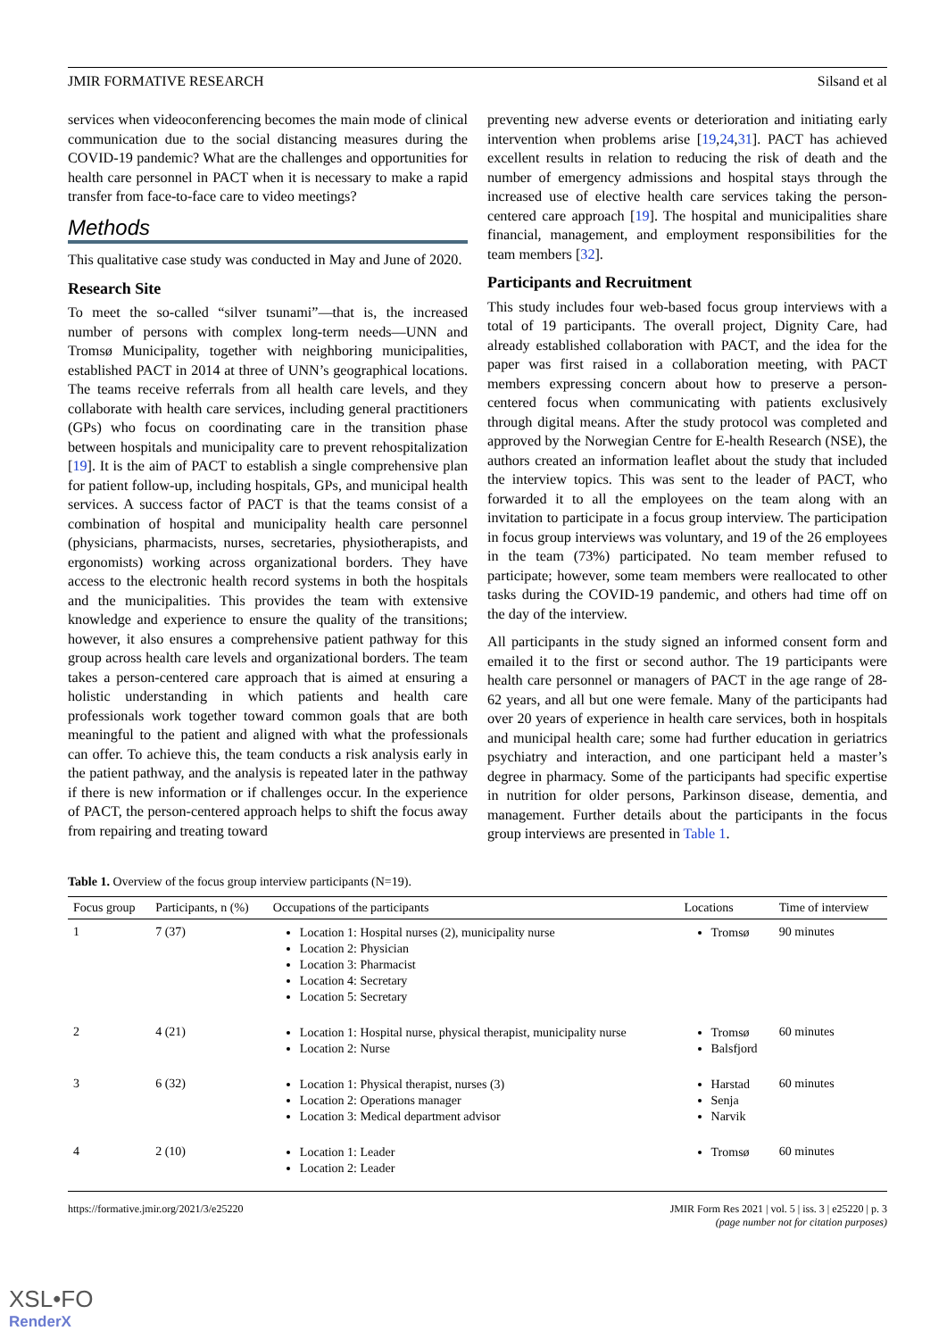JMIR FORMATIVE RESEARCH Silsand et al
services when videoconferencing becomes the main mode of clinical communication due to the social distancing measures during the COVID-19 pandemic? What are the challenges and opportunities for health care personnel in PACT when it is necessary to make a rapid transfer from face-to-face care to video meetings?
Methods
This qualitative case study was conducted in May and June of 2020.
Research Site
To meet the so-called “silver tsunami”—that is, the increased number of persons with complex long-term needs—UNN and Tromsø Municipality, together with neighboring municipalities, established PACT in 2014 at three of UNN’s geographical locations. The teams receive referrals from all health care levels, and they collaborate with health care services, including general practitioners (GPs) who focus on coordinating care in the transition phase between hospitals and municipality care to prevent rehospitalization [19]. It is the aim of PACT to establish a single comprehensive plan for patient follow-up, including hospitals, GPs, and municipal health services. A success factor of PACT is that the teams consist of a combination of hospital and municipality health care personnel (physicians, pharmacists, nurses, secretaries, physiotherapists, and ergonomists) working across organizational borders. They have access to the electronic health record systems in both the hospitals and the municipalities. This provides the team with extensive knowledge and experience to ensure the quality of the transitions; however, it also ensures a comprehensive patient pathway for this group across health care levels and organizational borders. The team takes a person-centered care approach that is aimed at ensuring a holistic understanding in which patients and health care professionals work together toward common goals that are both meaningful to the patient and aligned with what the professionals can offer. To achieve this, the team conducts a risk analysis early in the patient pathway, and the analysis is repeated later in the pathway if there is new information or if challenges occur. In the experience of PACT, the person-centered approach helps to shift the focus away from repairing and treating toward
preventing new adverse events or deterioration and initiating early intervention when problems arise [19,24,31]. PACT has achieved excellent results in relation to reducing the risk of death and the number of emergency admissions and hospital stays through the increased use of elective health care services taking the person-centered care approach [19]. The hospital and municipalities share financial, management, and employment responsibilities for the team members [32].
Participants and Recruitment
This study includes four web-based focus group interviews with a total of 19 participants. The overall project, Dignity Care, had already established collaboration with PACT, and the idea for the paper was first raised in a collaboration meeting, with PACT members expressing concern about how to preserve a person-centered focus when communicating with patients exclusively through digital means. After the study protocol was completed and approved by the Norwegian Centre for E-health Research (NSE), the authors created an information leaflet about the study that included the interview topics. This was sent to the leader of PACT, who forwarded it to all the employees on the team along with an invitation to participate in a focus group interview. The participation in focus group interviews was voluntary, and 19 of the 26 employees in the team (73%) participated. No team member refused to participate; however, some team members were reallocated to other tasks during the COVID-19 pandemic, and others had time off on the day of the interview.
All participants in the study signed an informed consent form and emailed it to the first or second author. The 19 participants were health care personnel or managers of PACT in the age range of 28-62 years, and all but one were female. Many of the participants had over 20 years of experience in health care services, both in hospitals and municipal health care; some had further education in geriatrics psychiatry and interaction, and one participant held a master’s degree in pharmacy. Some of the participants had specific expertise in nutrition for older persons, Parkinson disease, dementia, and management. Further details about the participants in the focus group interviews are presented in Table 1.
Table 1. Overview of the focus group interview participants (N=19).
| Focus group | Participants, n (%) | Occupations of the participants | Locations | Time of interview |
| --- | --- | --- | --- | --- |
| 1 | 7 (37) | Location 1: Hospital nurses (2), municipality nurse Location 2: Physician Location 3: Pharmacist Location 4: Secretary Location 5: Secretary | Tromsø | 90 minutes |
| 2 | 4 (21) | Location 1: Hospital nurse, physical therapist, municipality nurse Location 2: Nurse | Tromsø Balsfjord | 60 minutes |
| 3 | 6 (32) | Location 1: Physical therapist, nurses (3) Location 2: Operations manager Location 3: Medical department advisor | Harstad Senja Narvik | 60 minutes |
| 4 | 2 (10) | Location 1: Leader Location 2: Leader | Tromsø | 60 minutes |
https://formative.jmir.org/2021/3/e25220 JMIR Form Res 2021 | vol. 5 | iss. 3 | e25220 | p. 3
(page number not for citation purposes)
XSL•FO
RenderX